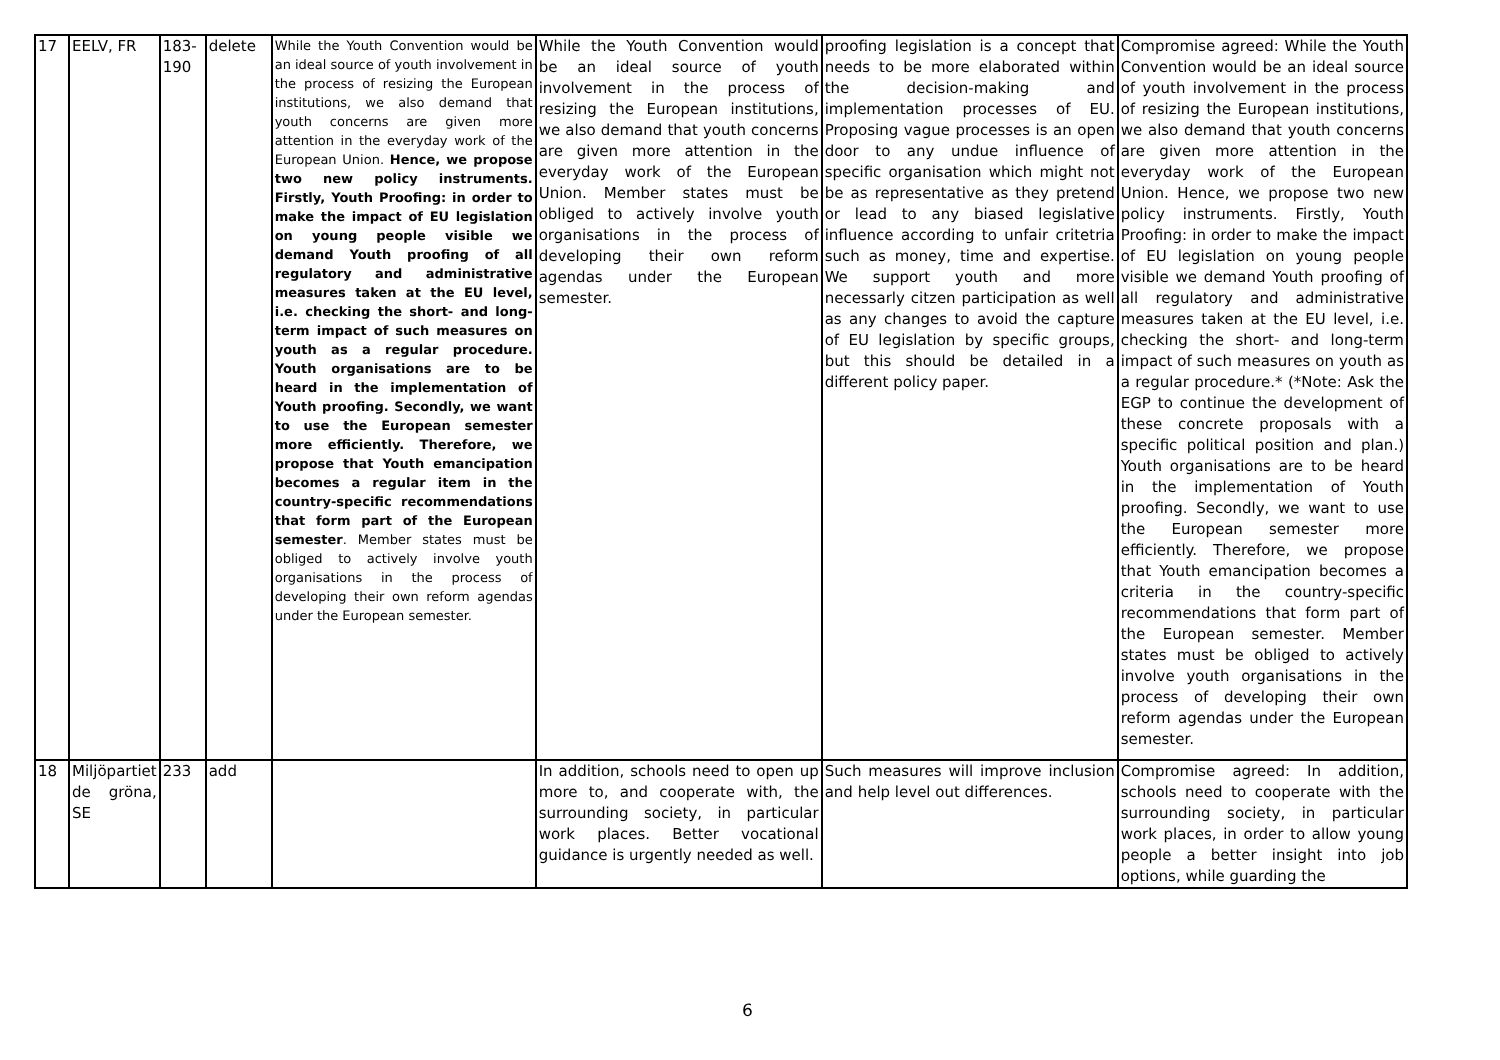| 17 | EELV, FR | 183-190 | delete | While the Youth Convention would be an ideal source of youth involvement in the process of resizing the European institutions, we also demand that youth concerns are given more attention in the everyday work of the European Union. Hence, we propose two new policy instruments. Firstly, Youth Proofing: in order to make the impact of EU legislation on young people visible we demand Youth proofing of all regulatory and administrative measures taken at the EU level, i.e. checking the short- and long-term impact of such measures on youth as a regular procedure. Youth organisations are to be heard in the implementation of Youth proofing. Secondly, we want to use the European semester more efficiently. Therefore, we propose that Youth emancipation becomes a regular item in the country-specific recommendations that form part of the European semester . Member states must be obliged to actively involve youth organisations in the process of developing their own reform agendas under the European semester. | While the Youth Convention would be an ideal source of youth involvement in the process of resizing the European institutions, we also demand that youth concerns are given more attention in the everyday work of the European Union. Member states must be obliged to actively involve youth organisations in the process of developing their own reform agendas under the European semester. | proofing legislation is a concept that needs to be more elaborated within the decision-making and implementation processes of EU. Proposing vague processes is an open door to any undue influence of specific organisation which might not be as representative as they pretend or lead to any biased legislative influence according to unfair critetria such as money, time and expertise. We support youth and more necessarly citzen participation as well as any changes to avoid the capture of EU legislation by specific groups, but this should be detailed in a different policy paper. | Compromise agreed: While the Youth Convention would be an ideal source of youth involvement in the process of resizing the European institutions, we also demand that youth concerns are given more attention in the everyday work of the European Union. Hence, we propose two new policy instruments. Firstly, Youth Proofing: in order to make the impact of EU legislation on young people visible we demand Youth proofing of all regulatory and administrative measures taken at the EU level, i.e. checking the short- and long-term impact of such measures on youth as a regular procedure.* (*Note: Ask the EGP to continue the development of these concrete proposals with a specific political position and plan.) Youth organisations are to be heard in the implementation of Youth proofing. Secondly, we want to use the European semester more efficiently. Therefore, we propose that Youth emancipation becomes a criteria in the country-specific recommendations that form part of the European semester. Member states must be obliged to actively involve youth organisations in the process of developing their own reform agendas under the European semester. |
| 18 | Miljöpartiet de gröna, SE | 233 | add | | In addition, schools need to open up more to, and cooperate with, the surrounding society, in particular work places. Better vocational guidance is urgently needed as well. | Such measures will improve inclusion and help level out differences. | Compromise agreed: In addition, schools need to cooperate with the surrounding society, in particular work places, in order to allow young people a better insight into job options, while guarding the |
6